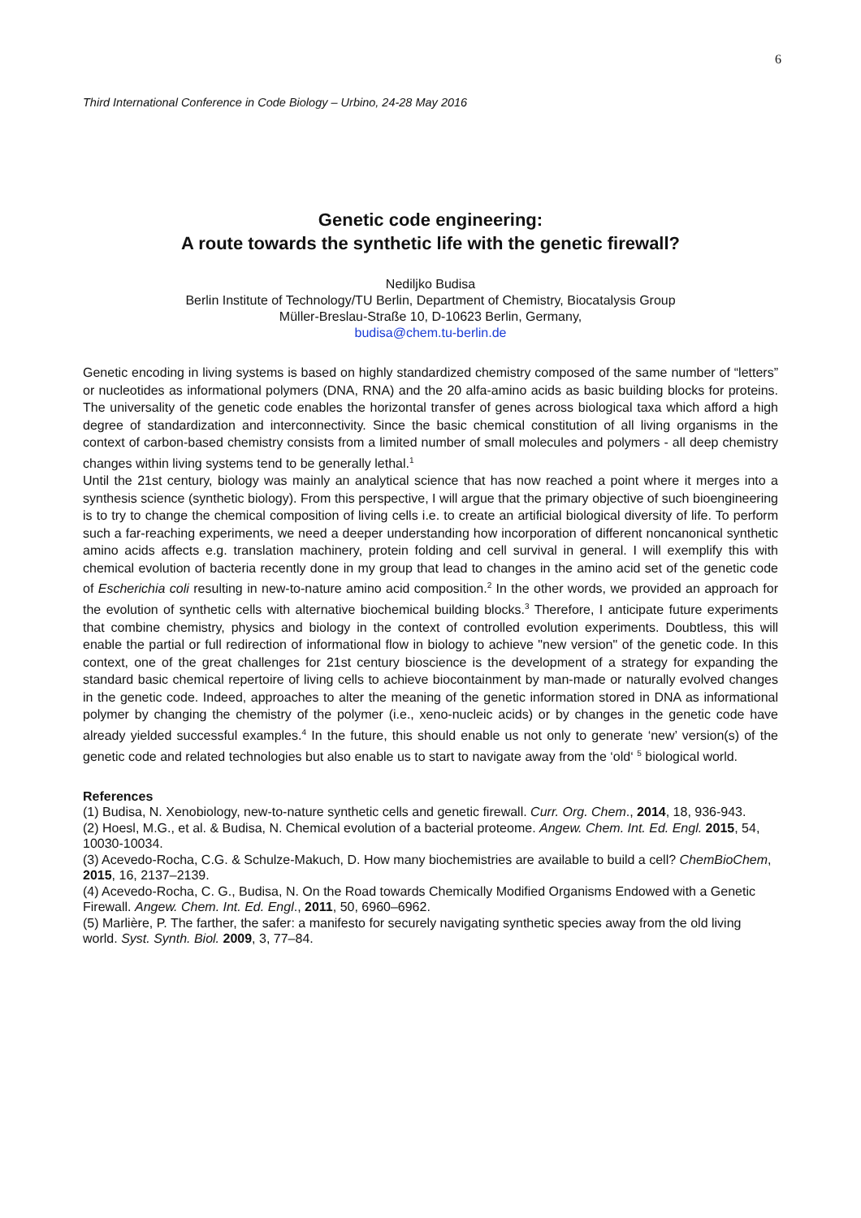6
Third International Conference in Code Biology – Urbino, 24-28 May 2016
Genetic code engineering:
A route towards the synthetic life with the genetic firewall?
Nediljko Budisa
Berlin Institute of Technology/TU Berlin, Department of Chemistry, Biocatalysis Group
Müller-Breslau-Straße 10, D-10623 Berlin, Germany,
budisa@chem.tu-berlin.de
Genetic encoding in living systems is based on highly standardized chemistry composed of the same number of “letters” or nucleotides as informational polymers (DNA, RNA) and the 20 alfa-amino acids as basic building blocks for proteins. The universality of the genetic code enables the horizontal transfer of genes across biological taxa which afford a high degree of standardization and interconnectivity. Since the basic chemical constitution of all living organisms in the context of carbon-based chemistry consists from a limited number of small molecules and polymers - all deep chemistry changes within living systems tend to be generally lethal.<sup>1</sup>
Until the 21st century, biology was mainly an analytical science that has now reached a point where it merges into a synthesis science (synthetic biology). From this perspective, I will argue that the primary objective of such bioengineering is to try to change the chemical composition of living cells i.e. to create an artificial biological diversity of life. To perform such a far-reaching experiments, we need a deeper understanding how incorporation of different noncanonical synthetic amino acids affects e.g. translation machinery, protein folding and cell survival in general. I will exemplify this with chemical evolution of bacteria recently done in my group that lead to changes in the amino acid set of the genetic code of Escherichia coli resulting in new-to-nature amino acid composition.<sup>2</sup> In the other words, we provided an approach for the evolution of synthetic cells with alternative biochemical building blocks.<sup>3</sup> Therefore, I anticipate future experiments that combine chemistry, physics and biology in the context of controlled evolution experiments. Doubtless, this will enable the partial or full redirection of informational flow in biology to achieve "new version" of the genetic code. In this context, one of the great challenges for 21st century bioscience is the development of a strategy for expanding the standard basic chemical repertoire of living cells to achieve biocontainment by man-made or naturally evolved changes in the genetic code. Indeed, approaches to alter the meaning of the genetic information stored in DNA as informational polymer by changing the chemistry of the polymer (i.e., xeno-nucleic acids) or by changes in the genetic code have already yielded successful examples.<sup>4</sup> In the future, this should enable us not only to generate ‘new’ version(s) of the genetic code and related technologies but also enable us to start to navigate away from the ‘old‘ <sup>5</sup> biological world.
References
(1) Budisa, N. Xenobiology, new-to-nature synthetic cells and genetic firewall. Curr. Org. Chem., 2014, 18, 936-943.
(2) Hoesl, M.G., et al. & Budisa, N. Chemical evolution of a bacterial proteome. Angew. Chem. Int. Ed. Engl. 2015, 54, 10030-10034.
(3) Acevedo-Rocha, C.G. & Schulze-Makuch, D. How many biochemistries are available to build a cell? ChemBioChem, 2015, 16, 2137–2139.
(4) Acevedo-Rocha, C. G., Budisa, N. On the Road towards Chemically Modified Organisms Endowed with a Genetic Firewall. Angew. Chem. Int. Ed. Engl., 2011, 50, 6960–6962.
(5) Marlière, P. The farther, the safer: a manifesto for securely navigating synthetic species away from the old living world. Syst. Synth. Biol. 2009, 3, 77–84.